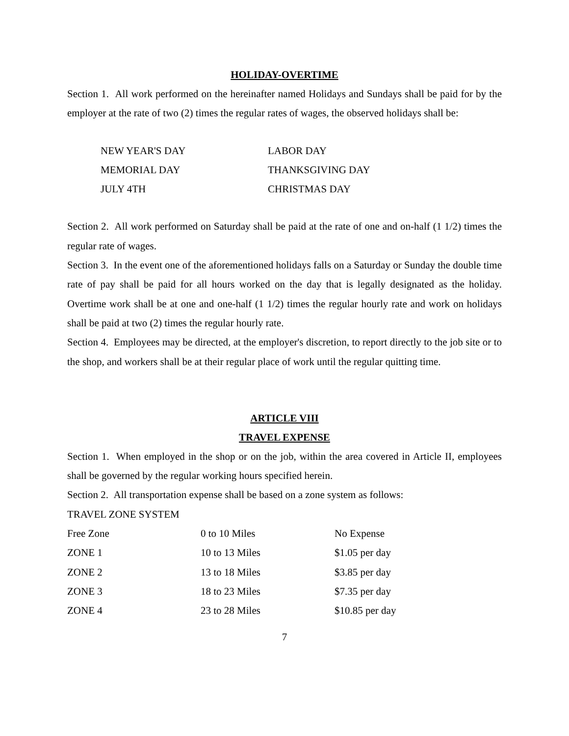HOLIDAY-OVERTIME
Section 1. All work performed on the hereinafter named Holidays and Sundays shall be paid for by the employer at the rate of two (2) times the regular rates of wages, the observed holidays shall be:
| NEW YEAR'S DAY | LABOR DAY |
| MEMORIAL DAY | THANKSGIVING DAY |
| JULY 4TH | CHRISTMAS DAY |
Section 2. All work performed on Saturday shall be paid at the rate of one and on-half (1 1/2) times the regular rate of wages.
Section 3. In the event one of the aforementioned holidays falls on a Saturday or Sunday the double time rate of pay shall be paid for all hours worked on the day that is legally designated as the holiday. Overtime work shall be at one and one-half (1 1/2) times the regular hourly rate and work on holidays shall be paid at two (2) times the regular hourly rate.
Section 4. Employees may be directed, at the employer's discretion, to report directly to the job site or to the shop, and workers shall be at their regular place of work until the regular quitting time.
ARTICLE VIII
TRAVEL EXPENSE
Section 1. When employed in the shop or on the job, within the area covered in Article II, employees shall be governed by the regular working hours specified herein.
Section 2. All transportation expense shall be based on a zone system as follows:
TRAVEL ZONE SYSTEM
| Free Zone | 0 to 10 Miles | No Expense |
| ZONE 1 | 10 to 13 Miles | $1.05 per day |
| ZONE 2 | 13 to 18 Miles | $3.85 per day |
| ZONE 3 | 18 to 23 Miles | $7.35 per day |
| ZONE 4 | 23 to 28 Miles | $10.85 per day |
7